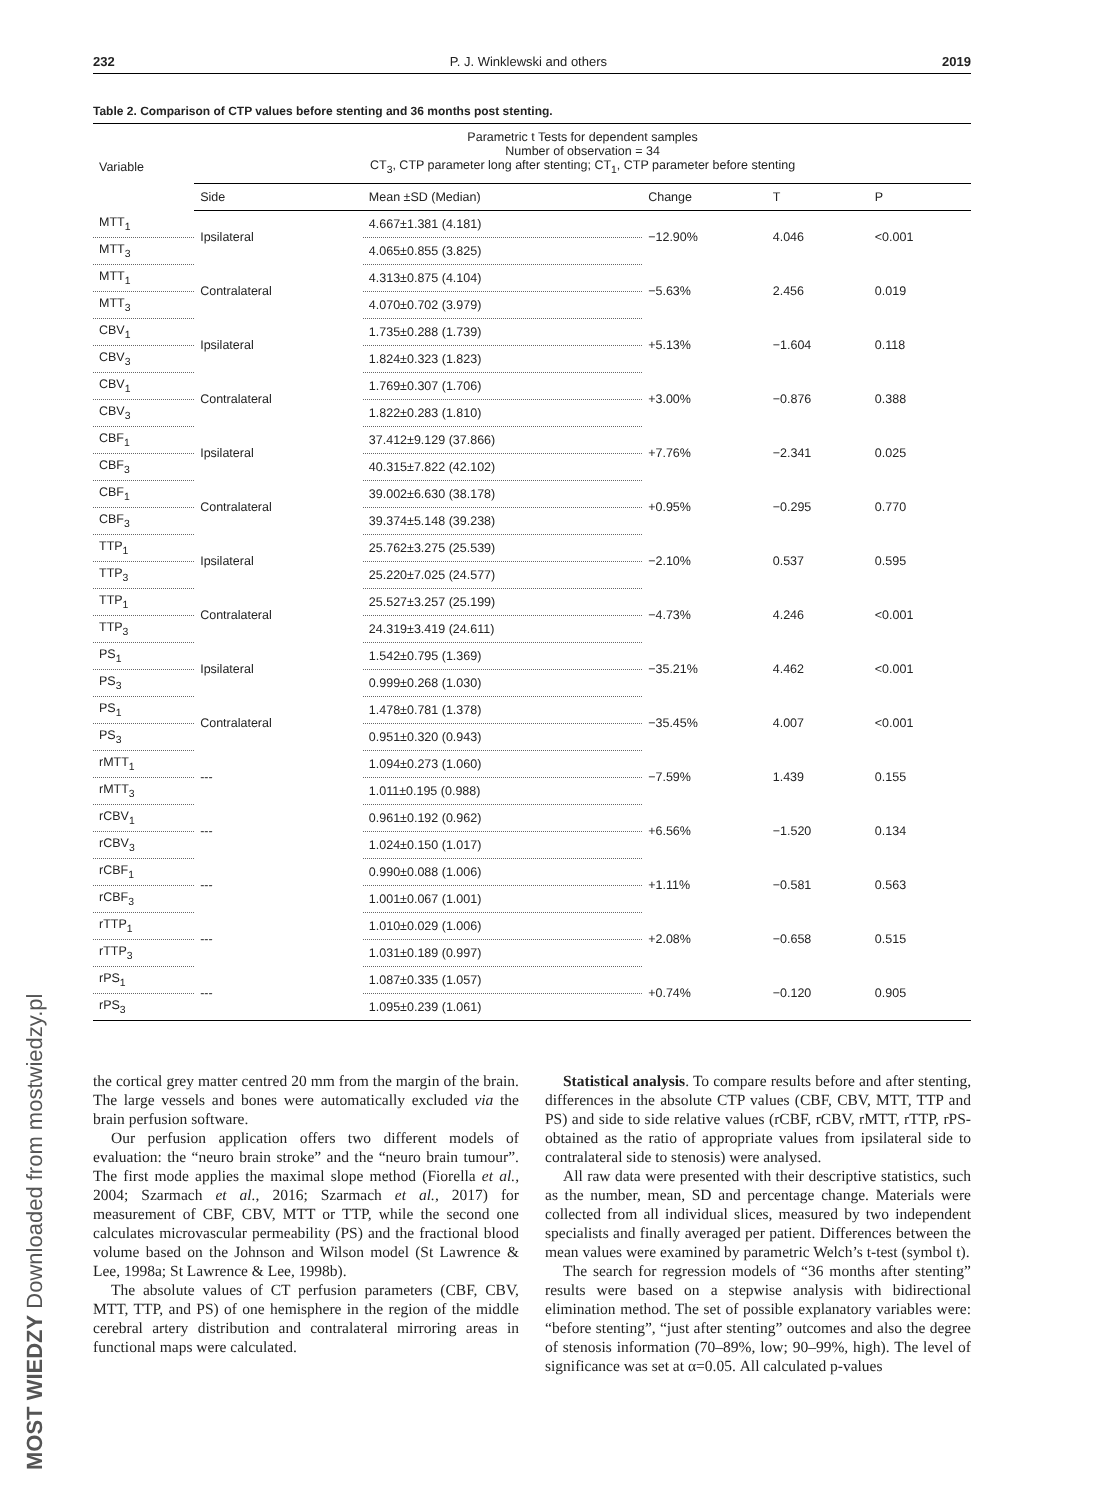232 P. J. Winklewski and others 2019
Table 2. Comparison of CTP values before stenting and 36 months post stenting.
| Variable | Parametric t Tests for dependent samples Number of observation = 34 CT<sub>3</sub>, CTP parameter long after stenting; CT<sub>1</sub>, CTP parameter before stenting | | | | |
| --- | --- | --- | --- | --- | --- |
| | Side | Mean ±SD (Median) | Change | T | P |
| MTT<sub>1</sub> | Ipsilateral | 4.667±1.381 (4.181) | −12.90% | 4.046 | <0.001 |
| MTT<sub>3</sub> | | 4.065±0.855 (3.825) | | | |
| MTT<sub>1</sub> | Contralateral | 4.313±0.875 (4.104) | −5.63% | 2.456 | 0.019 |
| MTT<sub>3</sub> | | 4.070±0.702 (3.979) | | | |
| CBV<sub>1</sub> | Ipsilateral | 1.735±0.288 (1.739) | +5.13% | −1.604 | 0.118 |
| CBV<sub>3</sub> | | 1.824±0.323 (1.823) | | | |
| CBV<sub>1</sub> | Contralateral | 1.769±0.307 (1.706) | +3.00% | −0.876 | 0.388 |
| CBV<sub>3</sub> | | 1.822±0.283 (1.810) | | | |
| CBF<sub>1</sub> | Ipsilateral | 37.412±9.129 (37.866) | +7.76% | −2.341 | 0.025 |
| CBF<sub>3</sub> | | 40.315±7.822 (42.102) | | | |
| CBF<sub>1</sub> | Contralateral | 39.002±6.630 (38.178) | +0.95% | −0.295 | 0.770 |
| CBF<sub>3</sub> | | 39.374±5.148 (39.238) | | | |
| TTP<sub>1</sub> | Ipsilateral | 25.762±3.275 (25.539) | −2.10% | 0.537 | 0.595 |
| TTP<sub>3</sub> | | 25.220±7.025 (24.577) | | | |
| TTP<sub>1</sub> | Contralateral | 25.527±3.257 (25.199) | −4.73% | 4.246 | <0.001 |
| TTP<sub>3</sub> | | 24.319±3.419 (24.611) | | | |
| PS<sub>1</sub> | Ipsilateral | 1.542±0.795 (1.369) | −35.21% | 4.462 | <0.001 |
| PS<sub>3</sub> | | 0.999±0.268 (1.030) | | | |
| PS<sub>1</sub> | Contralateral | 1.478±0.781 (1.378) | −35.45% | 4.007 | <0.001 |
| PS<sub>3</sub> | | 0.951±0.320 (0.943) | | | |
| rMTT<sub>1</sub> | --- | 1.094±0.273 (1.060) | −7.59% | 1.439 | 0.155 |
| rMTT<sub>3</sub> | | 1.011±0.195 (0.988) | | | |
| rCBV<sub>1</sub> | --- | 0.961±0.192 (0.962) | +6.56% | −1.520 | 0.134 |
| rCBV<sub>3</sub> | | 1.024±0.150 (1.017) | | | |
| rCBF<sub>1</sub> | --- | 0.990±0.088 (1.006) | +1.11% | −0.581 | 0.563 |
| rCBF<sub>3</sub> | | 1.001±0.067 (1.001) | | | |
| rTTP<sub>1</sub> | --- | 1.010±0.029 (1.006) | +2.08% | −0.658 | 0.515 |
| rTTP<sub>3</sub> | | 1.031±0.189 (0.997) | | | |
| rPS<sub>1</sub> | --- | 1.087±0.335 (1.057) | +0.74% | −0.120 | 0.905 |
| rPS<sub>3</sub> | | 1.095±0.239 (1.061) | | | |
the cortical grey matter centred 20 mm from the margin of the brain. The large vessels and bones were automatically excluded via the brain perfusion software.
Our perfusion application offers two different models of evaluation: the “neuro brain stroke” and the “neuro brain tumour”. The first mode applies the maximal slope method (Fiorella et al., 2004; Szarmach et al., 2016; Szarmach et al., 2017) for measurement of CBF, CBV, MTT or TTP, while the second one calculates microvascular permeability (PS) and the fractional blood volume based on the Johnson and Wilson model (St Lawrence & Lee, 1998a; St Lawrence & Lee, 1998b).
The absolute values of CT perfusion parameters (CBF, CBV, MTT, TTP, and PS) of one hemisphere in the region of the middle cerebral artery distribution and contralateral mirroring areas in functional maps were calculated.
Statistical analysis. To compare results before and after stenting, differences in the absolute CTP values (CBF, CBV, MTT, TTP and PS) and side to side relative values (rCBF, rCBV, rMTT, rTTP, rPS-obtained as the ratio of appropriate values from ipsilateral side to contralateral side to stenosis) were analysed.
All raw data were presented with their descriptive statistics, such as the number, mean, SD and percentage change. Materials were collected from all individual slices, measured by two independent specialists and finally averaged per patient. Differences between the mean values were examined by parametric Welch’s t-test (symbol t).
The search for regression models of “36 months after stenting” results were based on a stepwise analysis with bidirectional elimination method. The set of possible explanatory variables were: “before stenting”, “just after stenting” outcomes and also the degree of stenosis information (70–89%, low; 90–99%, high). The level of significance was set at α=0.05. All calculated p-values
MOST WIEDZY Downloaded from mostwiedzy.pl